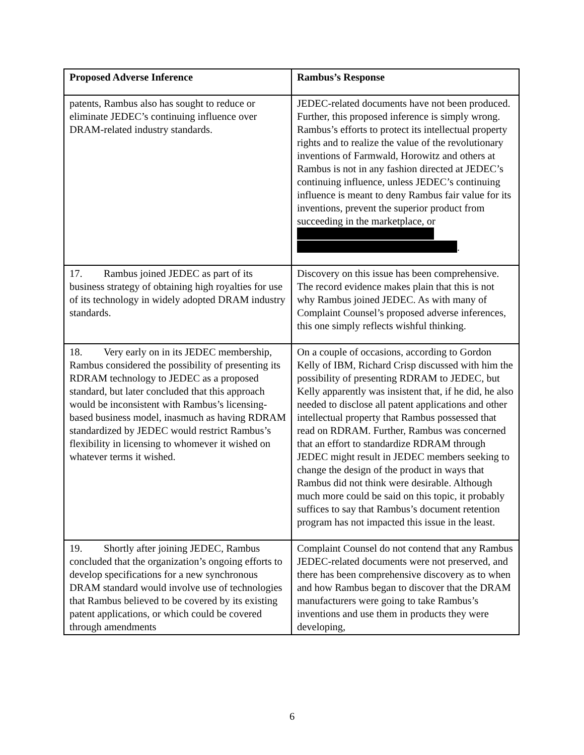| Proposed Adverse Inference | Rambus’s Response |
| --- | --- |
| patents, Rambus also has sought to reduce or eliminate JEDEC’s continuing influence over DRAM-related industry standards. | JEDEC-related documents have not been produced. Further, this proposed inference is simply wrong. Rambus’s efforts to protect its intellectual property rights and to realize the value of the revolutionary inventions of Farmwald, Horowitz and others at Rambus is not in any fashion directed at JEDEC’s continuing influence, unless JEDEC’s continuing influence is meant to deny Rambus fair value for its inventions, prevent the superior product from succeeding in the marketplace, or . |
| 17. Rambus joined JEDEC as part of its business strategy of obtaining high royalties for use of its technology in widely adopted DRAM industry standards. | Discovery on this issue has been comprehensive. The record evidence makes plain that this is not why Rambus joined JEDEC. As with many of Complaint Counsel’s proposed adverse inferences, this one simply reflects wishful thinking. |
| 18. Very early on in its JEDEC membership, Rambus considered the possibility of presenting its RDRAM technology to JEDEC as a proposed standard, but later concluded that this approach would be inconsistent with Rambus’s licensing-based business model, inasmuch as having RDRAM standardized by JEDEC would restrict Rambus’s flexibility in licensing to whomever it wished on whatever terms it wished. | On a couple of occasions, according to Gordon Kelly of IBM, Richard Crisp discussed with him the possibility of presenting RDRAM to JEDEC, but Kelly apparently was insistent that, if he did, he also needed to disclose all patent applications and other intellectual property that Rambus possessed that read on RDRAM. Further, Rambus was concerned that an effort to standardize RDRAM through JEDEC might result in JEDEC members seeking to change the design of the product in ways that Rambus did not think were desirable. Although much more could be said on this topic, it probably suffices to say that Rambus’s document retention program has not impacted this issue in the least. |
| 19. Shortly after joining JEDEC, Rambus concluded that the organization’s ongoing efforts to develop specifications for a new synchronous DRAM standard would involve use of technologies that Rambus believed to be covered by its existing patent applications, or which could be covered through amendments | Complaint Counsel do not contend that any Rambus JEDEC-related documents were not preserved, and there has been comprehensive discovery as to when and how Rambus began to discover that the DRAM manufacturers were going to take Rambus’s inventions and use them in products they were developing, |
6